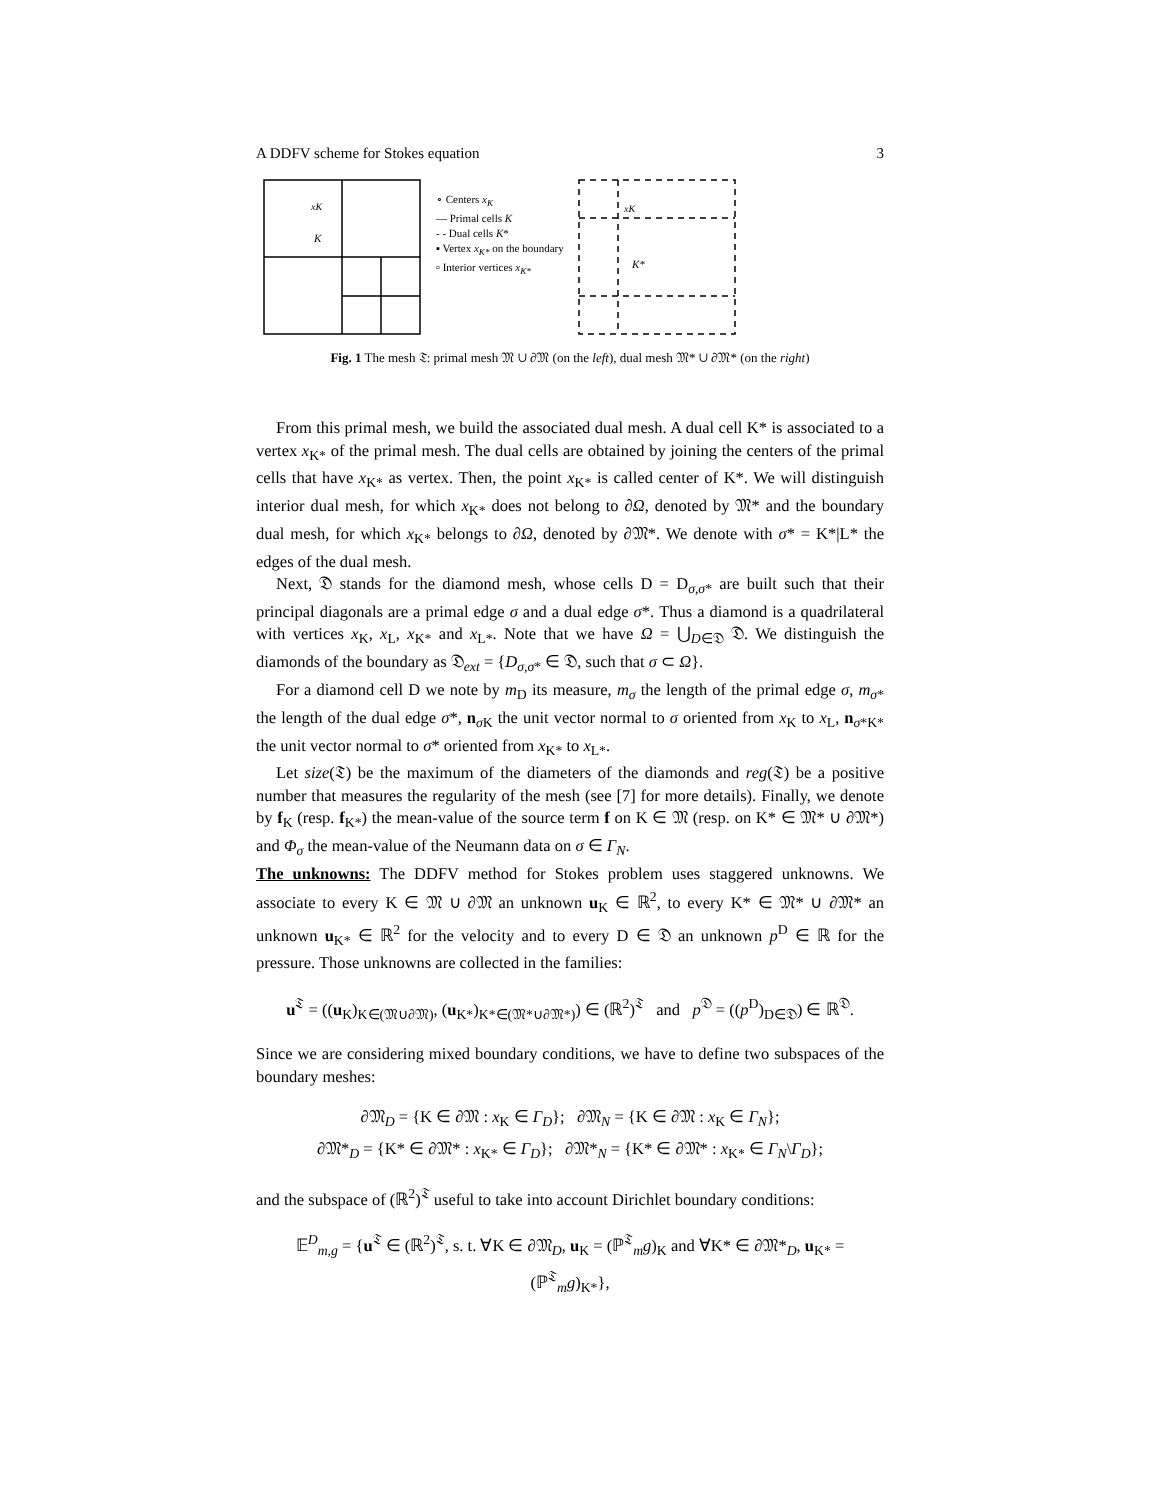A DDFV scheme for Stokes equation 3
xK
K
∘ Centers x<sub>K</sub>
— Primal cells K
- - Dual cells K*
▪ Vertex x<sub>K*</sub> on the boundary
▫ Interior vertices x<sub>K*</sub>
xK
K*
Fig. 1 The mesh 𝔗: primal mesh 𝔐 ∪ ∂𝔐 (on the left), dual mesh 𝔐* ∪ ∂𝔐* (on the right)
From this primal mesh, we build the associated dual mesh. A dual cell K* is associated to a vertex x<sub>K*</sub> of the primal mesh. The dual cells are obtained by joining the centers of the primal cells that have x<sub>K*</sub> as vertex. Then, the point x<sub>K*</sub> is called center of K*. We will distinguish interior dual mesh, for which x<sub>K*</sub> does not belong to ∂Ω, denoted by 𝔐* and the boundary dual mesh, for which x<sub>K*</sub> belongs to ∂Ω, denoted by ∂𝔐*. We denote with σ* = K*|L* the edges of the dual mesh.
Next, 𝔇 stands for the diamond mesh, whose cells D = D<sub>σ,σ*</sub> are built such that their principal diagonals are a primal edge σ and a dual edge σ*. Thus a diamond is a quadrilateral with vertices x<sub>K</sub>, x<sub>L</sub>, x<sub>K*</sub> and x<sub>L*</sub>. Note that we have Ω = ⋃<sub>D∈𝔇</sub> 𝔇. We distinguish the diamonds of the boundary as 𝔇<sub>ext</sub> = {D<sub>σ,σ*</sub> ∈ 𝔇, such that σ ⊂ Ω}.
For a diamond cell D we note by m<sub>D</sub> its measure, m<sub>σ</sub> the length of the primal edge σ, m<sub>σ*</sub> the length of the dual edge σ*, n<sub>σ K</sub> the unit vector normal to σ oriented from x<sub>K</sub> to x<sub>L</sub>, n<sub>σ*K*</sub> the unit vector normal to σ* oriented from x<sub>K*</sub> to x<sub>L*</sub>.
Let size(𝔗) be the maximum of the diameters of the diamonds and reg(𝔗) be a positive number that measures the regularity of the mesh (see [7] for more details). Finally, we denote by f<sub>K</sub> (resp. f<sub>K*</sub>) the mean-value of the source term f on K ∈ 𝔐 (resp. on K* ∈ 𝔐* ∪ ∂𝔐*) and Φ<sub>σ</sub> the mean-value of the Neumann data on σ ∈ Γ<sub>N</sub>.
The unknowns: The DDFV method for Stokes problem uses staggered unknowns. We associate to every K ∈ 𝔐 ∪ ∂𝔐 an unknown u<sub>K</sub> ∈ ℝ<sup>2</sup>, to every K* ∈ 𝔐* ∪ ∂𝔐* an unknown u<sub>K*</sub> ∈ ℝ<sup>2</sup> for the velocity and to every D ∈ 𝔇 an unknown p<sup>D</sup> ∈ ℝ for the pressure. Those unknowns are collected in the families:
u<sup>𝔗</sup> = ((u<sub>K</sub>)<sub>K∈(𝔐∪∂𝔐)</sub>, (u<sub>K*</sub>)<sub>K*∈(𝔐*∪∂𝔐*)</sub>) ∈ (ℝ<sup>2</sup>)<sup>𝔗</sup> and p<sup>𝔇</sup> = ((p<sup>D</sup>)<sub>D∈𝔇</sub>) ∈ ℝ<sup>𝔇</sup>.
Since we are considering mixed boundary conditions, we have to define two subspaces of the boundary meshes:
∂𝔐<sub>D</sub> = {K ∈ ∂𝔐 : x<sub>K</sub> ∈ Γ<sub>D</sub>}; ∂𝔐<sub>N</sub> = {K ∈ ∂𝔐 : x<sub>K</sub> ∈ Γ<sub>N</sub>};
∂𝔐*<sub>D</sub> = {K* ∈ ∂𝔐* : x<sub>K*</sub> ∈ Γ<sub>D</sub>}; ∂𝔐*<sub>N</sub> = {K* ∈ ∂𝔐* : x<sub>K*</sub> ∈ Γ<sub>N</sub>\Γ<sub>D</sub>};
and the subspace of (ℝ<sup>2</sup>)<sup>𝔗</sup> useful to take into account Dirichlet boundary conditions:
𝔼<sup>D</sup><sub>m,g</sub> = {u<sup>𝔗</sup> ∈ (ℝ<sup>2</sup>)<sup>𝔗</sup>, s. t. ∀K ∈ ∂𝔐<sub>D</sub>, u<sub>K</sub> = (ℙ<sup>𝔗</sup><sub>m</sub>g)<sub>K</sub> and ∀K* ∈ ∂𝔐*<sub>D</sub>, u<sub>K*</sub> = (ℙ<sup>𝔗</sup><sub>m</sub>g)<sub>K*</sub>},